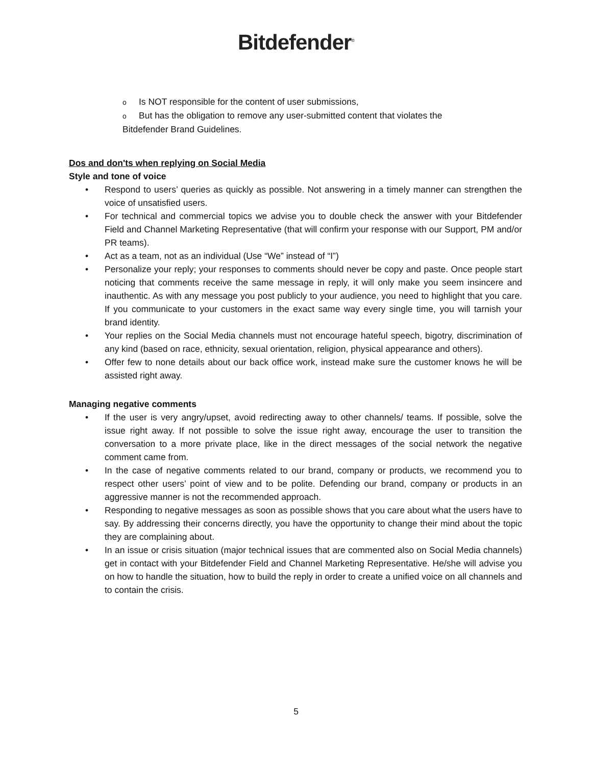Bitdefender<sup>®</sup>
o Is NOT responsible for the content of user submissions,
o But has the obligation to remove any user-submitted content that violates the Bitdefender Brand Guidelines.
Dos and don'ts when replying on Social Media
Style and tone of voice
• Respond to users’ queries as quickly as possible. Not answering in a timely manner can strengthen the voice of unsatisfied users.
• For technical and commercial topics we advise you to double check the answer with your Bitdefender Field and Channel Marketing Representative (that will confirm your response with our Support, PM and/or PR teams).
• Act as a team, not as an individual (Use “We” instead of “I”)
• Personalize your reply; your responses to comments should never be copy and paste. Once people start noticing that comments receive the same message in reply, it will only make you seem insincere and inauthentic. As with any message you post publicly to your audience, you need to highlight that you care. If you communicate to your customers in the exact same way every single time, you will tarnish your brand identity.
• Your replies on the Social Media channels must not encourage hateful speech, bigotry, discrimination of any kind (based on race, ethnicity, sexual orientation, religion, physical appearance and others).
• Offer few to none details about our back office work, instead make sure the customer knows he will be assisted right away.
Managing negative comments
• If the user is very angry/upset, avoid redirecting away to other channels/ teams. If possible, solve the issue right away. If not possible to solve the issue right away, encourage the user to transition the conversation to a more private place, like in the direct messages of the social network the negative comment came from.
• In the case of negative comments related to our brand, company or products, we recommend you to respect other users’ point of view and to be polite. Defending our brand, company or products in an aggressive manner is not the recommended approach.
• Responding to negative messages as soon as possible shows that you care about what the users have to say. By addressing their concerns directly, you have the opportunity to change their mind about the topic they are complaining about.
• In an issue or crisis situation (major technical issues that are commented also on Social Media channels) get in contact with your Bitdefender Field and Channel Marketing Representative. He/she will advise you on how to handle the situation, how to build the reply in order to create a unified voice on all channels and to contain the crisis.
5